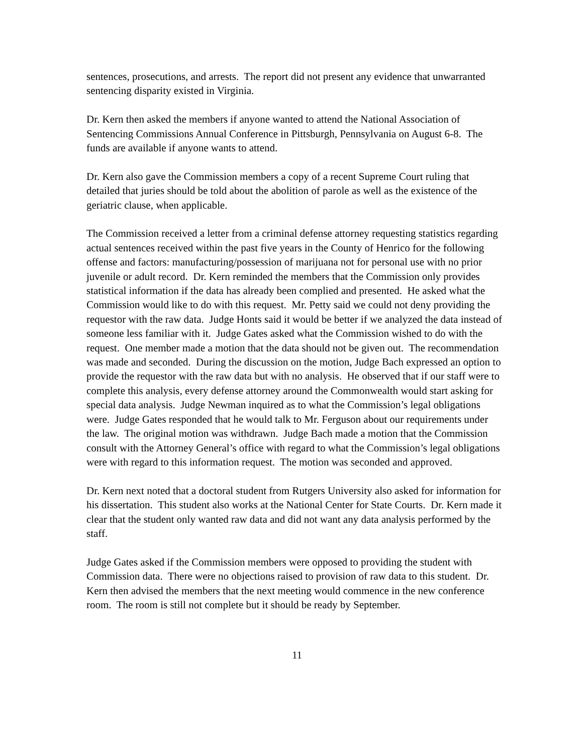sentences, prosecutions, and arrests. The report did not present any evidence that unwarranted sentencing disparity existed in Virginia.
Dr. Kern then asked the members if anyone wanted to attend the National Association of Sentencing Commissions Annual Conference in Pittsburgh, Pennsylvania on August 6-8. The funds are available if anyone wants to attend.
Dr. Kern also gave the Commission members a copy of a recent Supreme Court ruling that detailed that juries should be told about the abolition of parole as well as the existence of the geriatric clause, when applicable.
The Commission received a letter from a criminal defense attorney requesting statistics regarding actual sentences received within the past five years in the County of Henrico for the following offense and factors: manufacturing/possession of marijuana not for personal use with no prior juvenile or adult record. Dr. Kern reminded the members that the Commission only provides statistical information if the data has already been complied and presented. He asked what the Commission would like to do with this request. Mr. Petty said we could not deny providing the requestor with the raw data. Judge Honts said it would be better if we analyzed the data instead of someone less familiar with it. Judge Gates asked what the Commission wished to do with the request. One member made a motion that the data should not be given out. The recommendation was made and seconded. During the discussion on the motion, Judge Bach expressed an option to provide the requestor with the raw data but with no analysis. He observed that if our staff were to complete this analysis, every defense attorney around the Commonwealth would start asking for special data analysis. Judge Newman inquired as to what the Commission’s legal obligations were. Judge Gates responded that he would talk to Mr. Ferguson about our requirements under the law. The original motion was withdrawn. Judge Bach made a motion that the Commission consult with the Attorney General’s office with regard to what the Commission’s legal obligations were with regard to this information request. The motion was seconded and approved.
Dr. Kern next noted that a doctoral student from Rutgers University also asked for information for his dissertation. This student also works at the National Center for State Courts. Dr. Kern made it clear that the student only wanted raw data and did not want any data analysis performed by the staff.
Judge Gates asked if the Commission members were opposed to providing the student with Commission data. There were no objections raised to provision of raw data to this student. Dr. Kern then advised the members that the next meeting would commence in the new conference room. The room is still not complete but it should be ready by September.
11